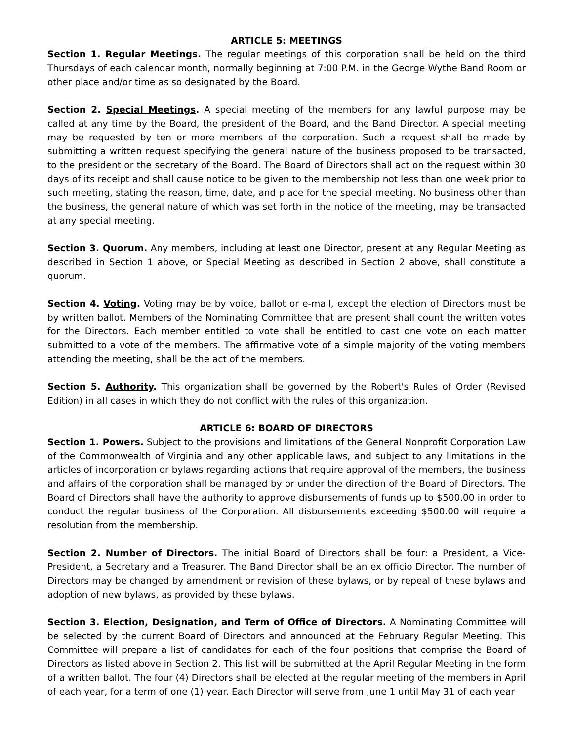ARTICLE 5: MEETINGS
Section 1. Regular Meetings. The regular meetings of this corporation shall be held on the third Thursdays of each calendar month, normally beginning at 7:00 P.M. in the George Wythe Band Room or other place and/or time as so designated by the Board.
Section 2. Special Meetings. A special meeting of the members for any lawful purpose may be called at any time by the Board, the president of the Board, and the Band Director. A special meeting may be requested by ten or more members of the corporation. Such a request shall be made by submitting a written request specifying the general nature of the business proposed to be transacted, to the president or the secretary of the Board. The Board of Directors shall act on the request within 30 days of its receipt and shall cause notice to be given to the membership not less than one week prior to such meeting, stating the reason, time, date, and place for the special meeting. No business other than the business, the general nature of which was set forth in the notice of the meeting, may be transacted at any special meeting.
Section 3. Quorum. Any members, including at least one Director, present at any Regular Meeting as described in Section 1 above, or Special Meeting as described in Section 2 above, shall constitute a quorum.
Section 4. Voting. Voting may be by voice, ballot or e-mail, except the election of Directors must be by written ballot. Members of the Nominating Committee that are present shall count the written votes for the Directors. Each member entitled to vote shall be entitled to cast one vote on each matter submitted to a vote of the members. The affirmative vote of a simple majority of the voting members attending the meeting, shall be the act of the members.
Section 5. Authority. This organization shall be governed by the Robert's Rules of Order (Revised Edition) in all cases in which they do not conflict with the rules of this organization.
ARTICLE 6: BOARD OF DIRECTORS
Section 1. Powers. Subject to the provisions and limitations of the General Nonprofit Corporation Law of the Commonwealth of Virginia and any other applicable laws, and subject to any limitations in the articles of incorporation or bylaws regarding actions that require approval of the members, the business and affairs of the corporation shall be managed by or under the direction of the Board of Directors. The Board of Directors shall have the authority to approve disbursements of funds up to $500.00 in order to conduct the regular business of the Corporation. All disbursements exceeding $500.00 will require a resolution from the membership.
Section 2. Number of Directors. The initial Board of Directors shall be four: a President, a Vice-President, a Secretary and a Treasurer. The Band Director shall be an ex officio Director. The number of Directors may be changed by amendment or revision of these bylaws, or by repeal of these bylaws and adoption of new bylaws, as provided by these bylaws.
Section 3. Election, Designation, and Term of Office of Directors. A Nominating Committee will be selected by the current Board of Directors and announced at the February Regular Meeting. This Committee will prepare a list of candidates for each of the four positions that comprise the Board of Directors as listed above in Section 2. This list will be submitted at the April Regular Meeting in the form of a written ballot. The four (4) Directors shall be elected at the regular meeting of the members in April of each year, for a term of one (1) year. Each Director will serve from June 1 until May 31 of each year